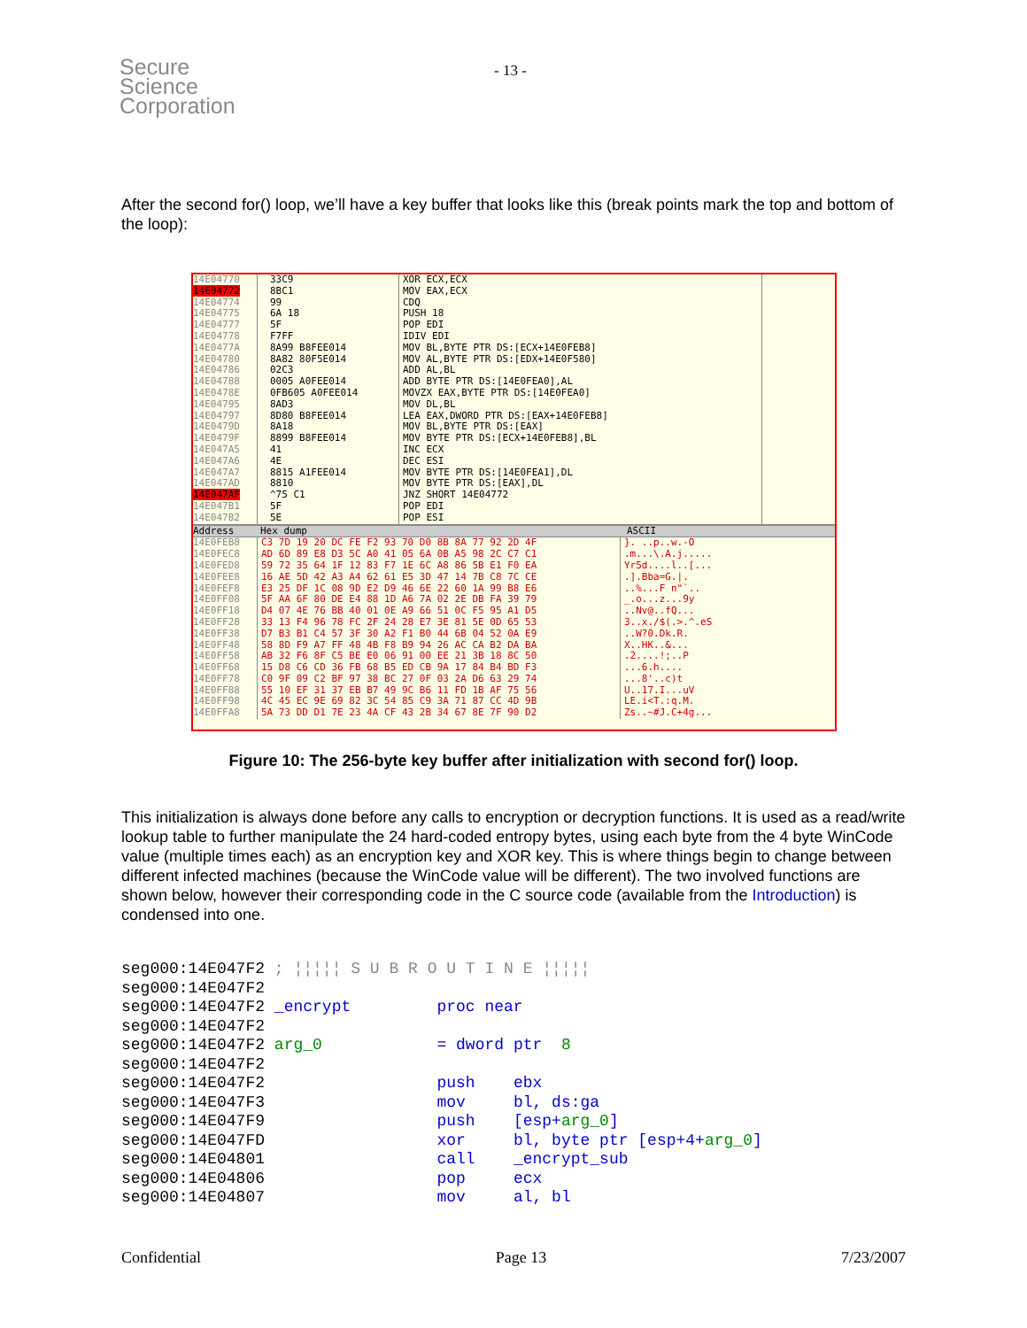Secure
Science
Corporation
- 13 -
After the second for() loop, we’ll have a key buffer that looks like this (break points mark the top and bottom of the loop):
14E04770
14E04772
14E04774
14E04775
14E04777
14E04778
14E0477A
14E04780
14E04786
14E04788
14E0478E
14E04795
14E04797
14E0479D
14E0479F
14E047A5
14E047A6
14E047A7
14E047AD
14E047AF
14E047B1
14E047B2
33C9
8BC1
99
6A 18
5F
F7FF
8A99 B8FEE014
8A82 80F5E014
02C3
0005 A0FEE014
0FB605 A0FEE014
8AD3
8D80 B8FEE014
8A18
8899 B8FEE014
41
4E
8815 A1FEE014
8810
^75 C1
5F
5E
XOR ECX,ECX
MOV EAX,ECX
CDQ
PUSH 18
POP EDI
IDIV EDI
MOV BL,BYTE PTR DS:[ECX+14E0FEB8]
MOV AL,BYTE PTR DS:[EDX+14E0F580]
ADD AL,BL
ADD BYTE PTR DS:[14E0FEA0],AL
MOVZX EAX,BYTE PTR DS:[14E0FEA0]
MOV DL,BL
LEA EAX,DWORD PTR DS:[EAX+14E0FEB8]
MOV BL,BYTE PTR DS:[EAX]
MOV BYTE PTR DS:[ECX+14E0FEB8],BL
INC ECX
DEC ESI
MOV BYTE PTR DS:[14E0FEA1],DL
MOV BYTE PTR DS:[EAX],DL
JNZ SHORT 14E04772
POP EDI
POP ESI
Address Hex dump ASCII
14E0FEB8
14E0FEC8
14E0FED8
14E0FEE8
14E0FEF8
14E0FF08
14E0FF18
14E0FF28
14E0FF38
14E0FF48
14E0FF58
14E0FF68
14E0FF78
14E0FF88
14E0FF98
14E0FFA8
C3 7D 19 20 DC FE F2 93 70 D0 8B 8A 77 92 2D 4F
AD 6D 89 E8 D3 5C A0 41 05 6A 0B A5 98 2C C7 C1
59 72 35 64 1F 12 83 F7 1E 6C A8 86 5B E1 F0 EA
16 AE 5D 42 A3 A4 62 61 E5 3D 47 14 7B C8 7C CE
E3 25 DF 1C 08 9D E2 D9 46 6E 22 60 1A 99 B8 E6
5F AA 6F 80 DE E4 88 1D A6 7A 02 2E DB FA 39 79
D4 07 4E 76 BB 40 01 0E A9 66 51 0C F5 95 A1 D5
33 13 F4 96 78 FC 2F 24 28 E7 3E 81 5E 0D 65 53
D7 B3 B1 C4 57 3F 30 A2 F1 B0 44 6B 04 52 0A E9
58 8D F9 A7 FF 48 4B F8 B9 94 26 AC CA B2 DA BA
AB 32 F6 8F C5 BE E0 06 91 00 EE 21 3B 18 8C 50
15 D8 C6 CD 36 FB 68 B5 ED CB 9A 17 84 B4 BD F3
C0 9F 09 C2 BF 97 38 BC 27 0F 03 2A D6 63 29 74
55 10 EF 31 37 EB B7 49 9C B6 11 FD 1B AF 75 56
4C 45 EC 9E 69 82 3C 54 85 C9 3A 71 87 CC 4D 9B
5A 73 DD D1 7E 23 4A CF 43 2B 34 67 8E 7F 90 D2
}. ..p..w.-O
.m...\.A.j.....
Yr5d....l..[...
.].Bba=G.|.
..%...F n"`..
_.o...z...9y
..Nv@..fQ...
3..x./$(.>.^.eS
..W?0.Dk.R.
X..HK..&...
.2....!;..P
...6.h....
...8'..c)t
U..17.I...uV
LE.i<T.:q.M.
Zs..~#J.C+4g...
Figure 10: The 256-byte key buffer after initialization with second for() loop.
This initialization is always done before any calls to encryption or decryption functions. It is used as a read/write lookup table to further manipulate the 24 hard-coded entropy bytes, using each byte from the 4 byte WinCode value (multiple times each) as an encryption key and XOR key. This is where things begin to change between different infected machines (because the WinCode value will be different). The two involved functions are shown below, however their corresponding code in the C source code (available from the Introduction) is condensed into one.
seg000:14E047F2 ; ¦¦¦¦¦ S U B R O U T I N E ¦¦¦¦¦
seg000:14E047F2
seg000:14E047F2 _encrypt         proc near
seg000:14E047F2
seg000:14E047F2 arg_0            = dword ptr  8
seg000:14E047F2
seg000:14E047F2                  push    ebx
seg000:14E047F3                  mov     bl, ds:ga
seg000:14E047F9                  push    [esp+arg_0]
seg000:14E047FD                  xor     bl, byte ptr [esp+4+arg_0]
seg000:14E04801                  call    _encrypt_sub
seg000:14E04806                  pop     ecx
seg000:14E04807                  mov     al, bl
Confidential Page 13 7/23/2007